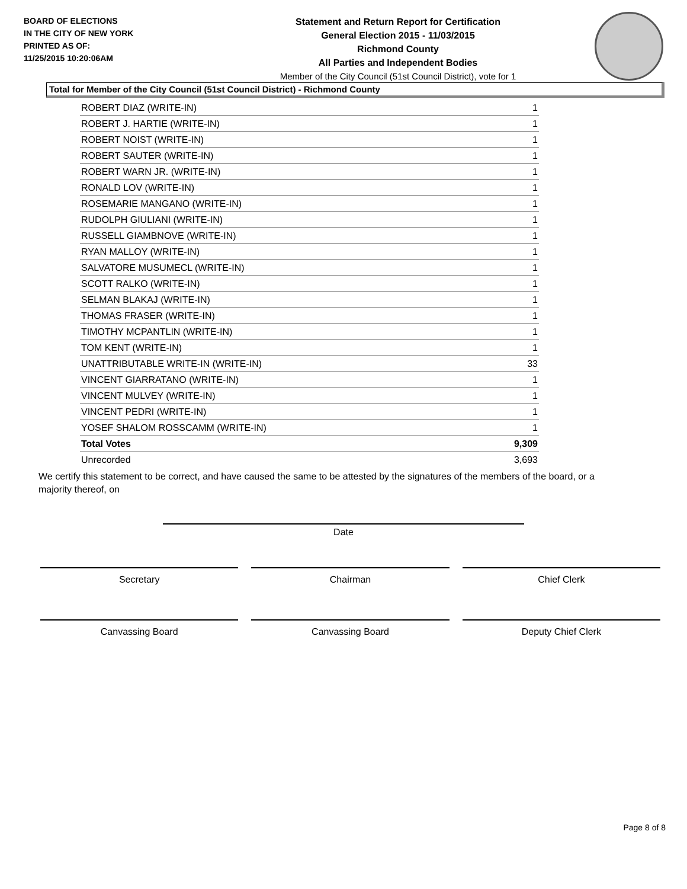BOARD OF ELECTIONS
IN THE CITY OF NEW YORK
PRINTED AS OF:
11/25/2015 10:20:06AM
Statement and Return Report for Certification
General Election 2015 - 11/03/2015
Richmond County
All Parties and Independent Bodies
Member of the City Council (51st Council District), vote for 1
Total for Member of the City Council (51st Council District) - Richmond County
| ROBERT DIAZ (WRITE-IN) | 1 |
| ROBERT J. HARTIE (WRITE-IN) | 1 |
| ROBERT NOIST (WRITE-IN) | 1 |
| ROBERT SAUTER (WRITE-IN) | 1 |
| ROBERT WARN JR. (WRITE-IN) | 1 |
| RONALD LOV (WRITE-IN) | 1 |
| ROSEMARIE MANGANO (WRITE-IN) | 1 |
| RUDOLPH GIULIANI (WRITE-IN) | 1 |
| RUSSELL GIAMBNOVE (WRITE-IN) | 1 |
| RYAN MALLOY (WRITE-IN) | 1 |
| SALVATORE MUSUMECL (WRITE-IN) | 1 |
| SCOTT RALKO (WRITE-IN) | 1 |
| SELMAN BLAKAJ (WRITE-IN) | 1 |
| THOMAS FRASER (WRITE-IN) | 1 |
| TIMOTHY MCPANTLIN (WRITE-IN) | 1 |
| TOM KENT (WRITE-IN) | 1 |
| UNATTRIBUTABLE WRITE-IN (WRITE-IN) | 33 |
| VINCENT GIARRATANO (WRITE-IN) | 1 |
| VINCENT MULVEY (WRITE-IN) | 1 |
| VINCENT PEDRI (WRITE-IN) | 1 |
| YOSEF SHALOM ROSSCAMM (WRITE-IN) | 1 |
| Total Votes | 9,309 |
| Unrecorded | 3,693 |
We certify this statement to be correct, and have caused the same to be attested by the signatures of the members of the board, or a majority thereof, on
Date
Secretary Chairman Chief Clerk
Canvassing Board Canvassing Board Deputy Chief Clerk
Page 8 of 8